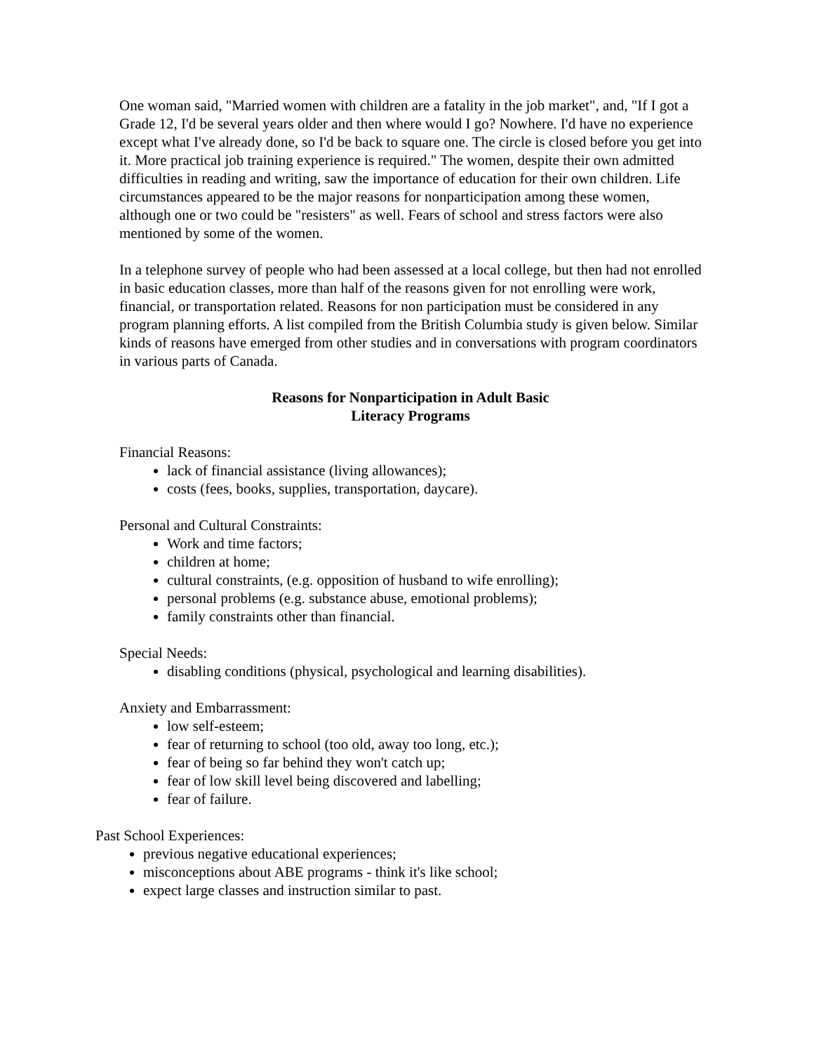One woman said, "Married women with children are a fatality in the job market", and, "If I got a Grade 12, I'd be several years older and then where would I go? Nowhere. I'd have no experience except what I've already done, so I'd be back to square one. The circle is closed before you get into it. More practical job training experience is required." The women, despite their own admitted difficulties in reading and writing, saw the importance of education for their own children. Life circumstances appeared to be the major reasons for nonparticipation among these women, although one or two could be "resisters" as well. Fears of school and stress factors were also mentioned by some of the women.
In a telephone survey of people who had been assessed at a local college, but then had not enrolled in basic education classes, more than half of the reasons given for not enrolling were work, financial, or transportation related. Reasons for non participation must be considered in any program planning efforts. A list compiled from the British Columbia study is given below. Similar kinds of reasons have emerged from other studies and in conversations with program coordinators in various parts of Canada.
Reasons for Nonparticipation in Adult Basic
Literacy Programs
Financial Reasons:
lack of financial assistance (living allowances);
costs (fees, books, supplies, transportation, daycare).
Personal and Cultural Constraints:
Work and time factors;
children at home;
cultural constraints, (e.g. opposition of husband to wife enrolling);
personal problems (e.g. substance abuse, emotional problems);
family constraints other than financial.
Special Needs:
disabling conditions (physical, psychological and learning disabilities).
Anxiety and Embarrassment:
low self-esteem;
fear of returning to school (too old, away too long, etc.);
fear of being so far behind they won't catch up;
fear of low skill level being discovered and labelling;
fear of failure.
Past School Experiences:
previous negative educational experiences;
misconceptions about ABE programs - think it's like school;
expect large classes and instruction similar to past.